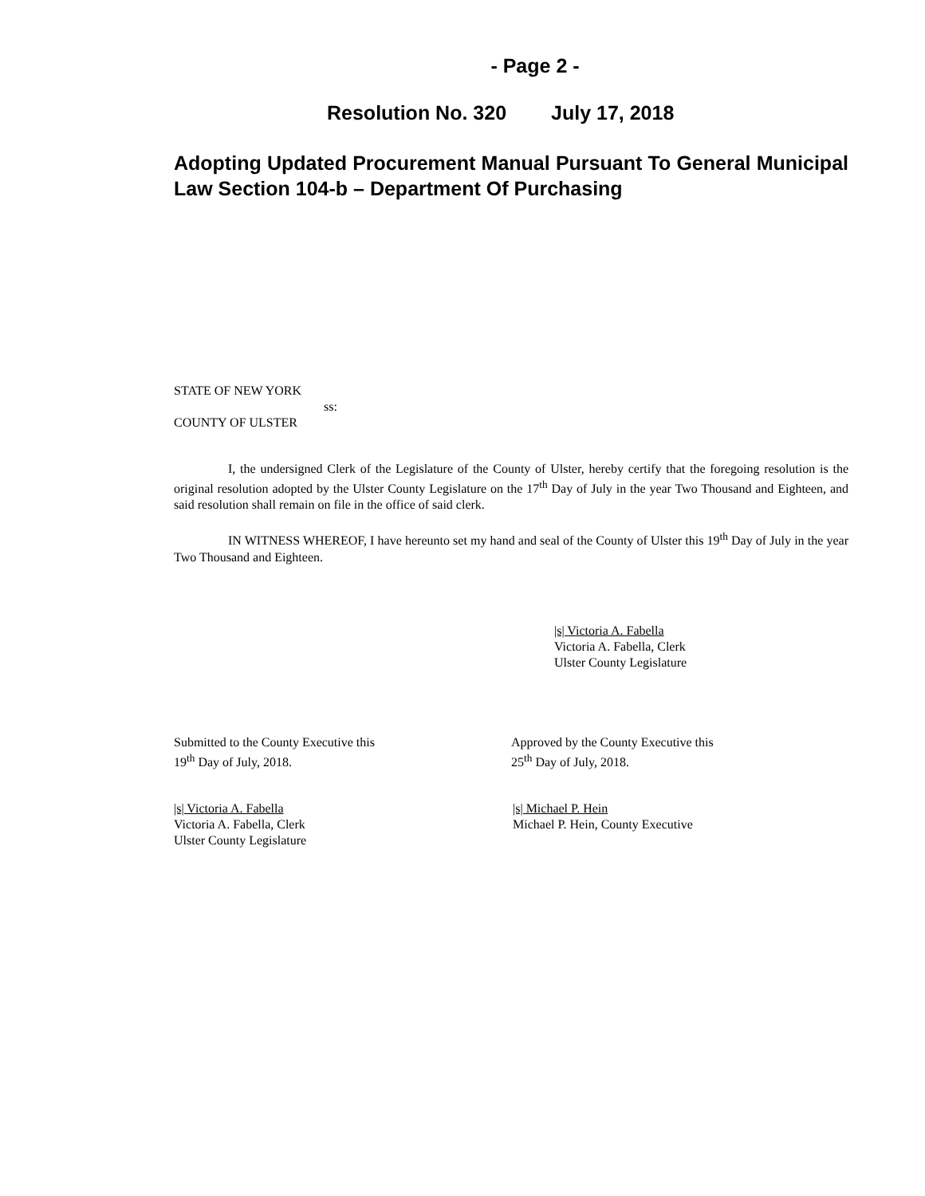- Page 2 -
Resolution No. 320 July 17, 2018
Adopting Updated Procurement Manual Pursuant To General Municipal Law Section 104-b – Department Of Purchasing
STATE OF NEW YORK
ss:
COUNTY OF ULSTER
I, the undersigned Clerk of the Legislature of the County of Ulster, hereby certify that the foregoing resolution is the original resolution adopted by the Ulster County Legislature on the 17<sup>th</sup> Day of July in the year Two Thousand and Eighteen, and said resolution shall remain on file in the office of said clerk.
IN WITNESS WHEREOF, I have hereunto set my hand and seal of the County of Ulster this 19<sup>th</sup> Day of July in the year Two Thousand and Eighteen.
|s| Victoria A. Fabella
Victoria A. Fabella, Clerk
Ulster County Legislature
Submitted to the County Executive this
19<sup>th</sup> Day of July, 2018.
Approved by the County Executive this
25<sup>th</sup> Day of July, 2018.
|s| Victoria A. Fabella
Victoria A. Fabella, Clerk
Ulster County Legislature
|s| Michael P. Hein
Michael P. Hein, County Executive